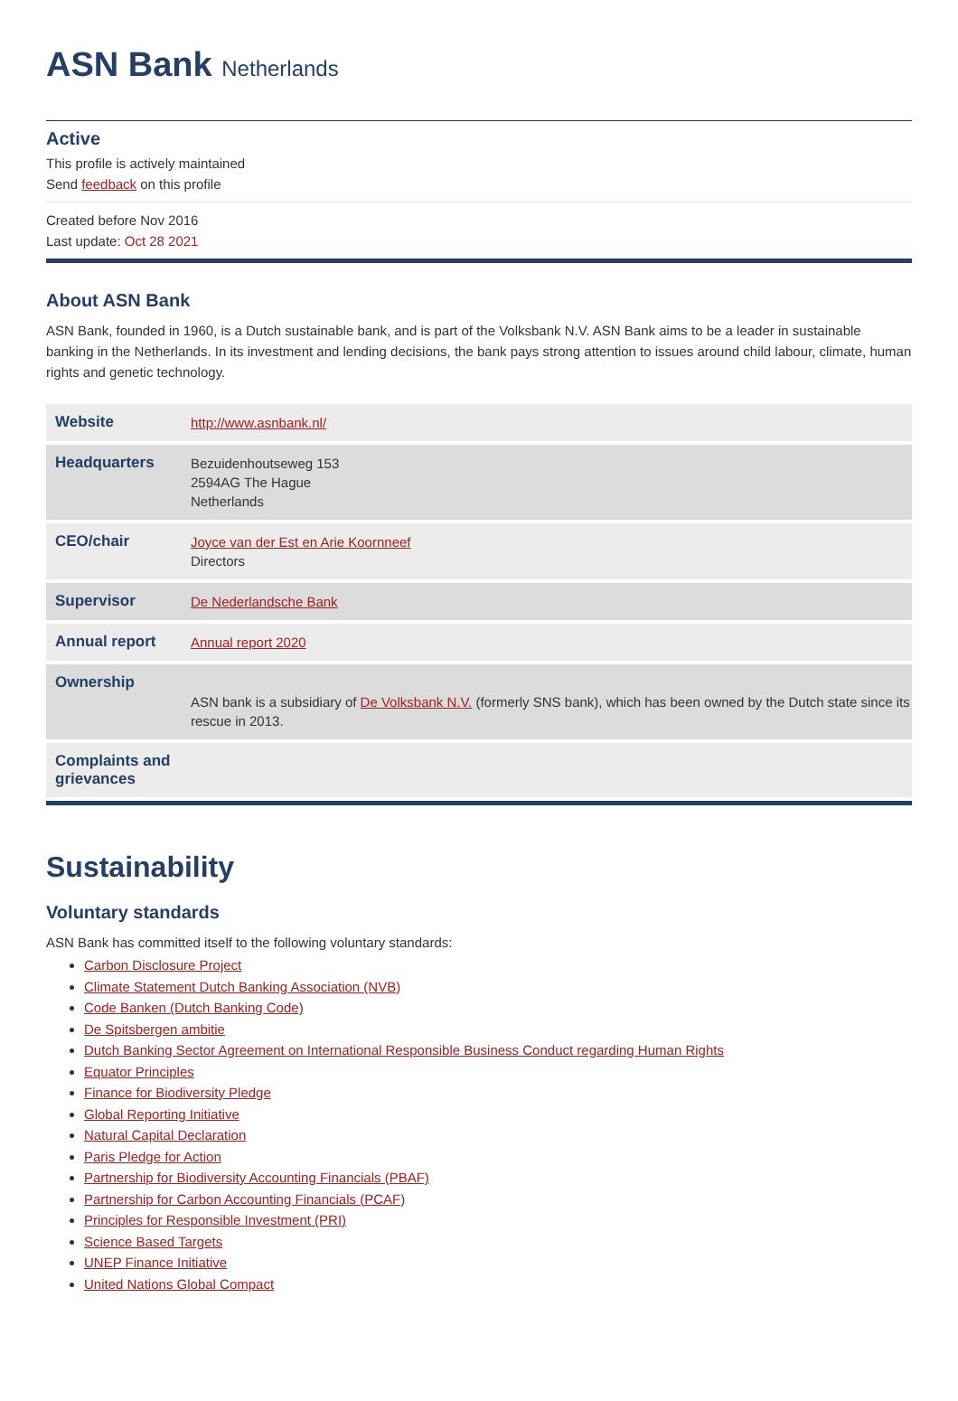ASN Bank Netherlands
Active
This profile is actively maintained
Send feedback on this profile
Created before Nov 2016
Last update: Oct 28 2021
About ASN Bank
ASN Bank, founded in 1960, is a Dutch sustainable bank, and is part of the Volksbank N.V. ASN Bank aims to be a leader in sustainable banking in the Netherlands. In its investment and lending decisions, the bank pays strong attention to issues around child labour, climate, human rights and genetic technology.
| Website | http://www.asnbank.nl/ |
| Headquarters | Bezuidenhoutseweg 153 2594AG The Hague Netherlands |
| CEO/chair | Joyce van der Est en Arie Koornneef Directors |
| Supervisor | De Nederlandsche Bank |
| Annual report | Annual report 2020 |
| Ownership | ASN bank is a subsidiary of De Volksbank N.V. (formerly SNS bank), which has been owned by the Dutch state since its rescue in 2013. |
| Complaints and grievances | |
Sustainability
Voluntary standards
ASN Bank has committed itself to the following voluntary standards:
Carbon Disclosure Project
Climate Statement Dutch Banking Association (NVB)
Code Banken (Dutch Banking Code)
De Spitsbergen ambitie
Dutch Banking Sector Agreement on International Responsible Business Conduct regarding Human Rights
Equator Principles
Finance for Biodiversity Pledge
Global Reporting Initiative
Natural Capital Declaration
Paris Pledge for Action
Partnership for Biodiversity Accounting Financials (PBAF)
Partnership for Carbon Accounting Financials (PCAF)
Principles for Responsible Investment (PRI)
Science Based Targets
UNEP Finance Initiative
United Nations Global Compact